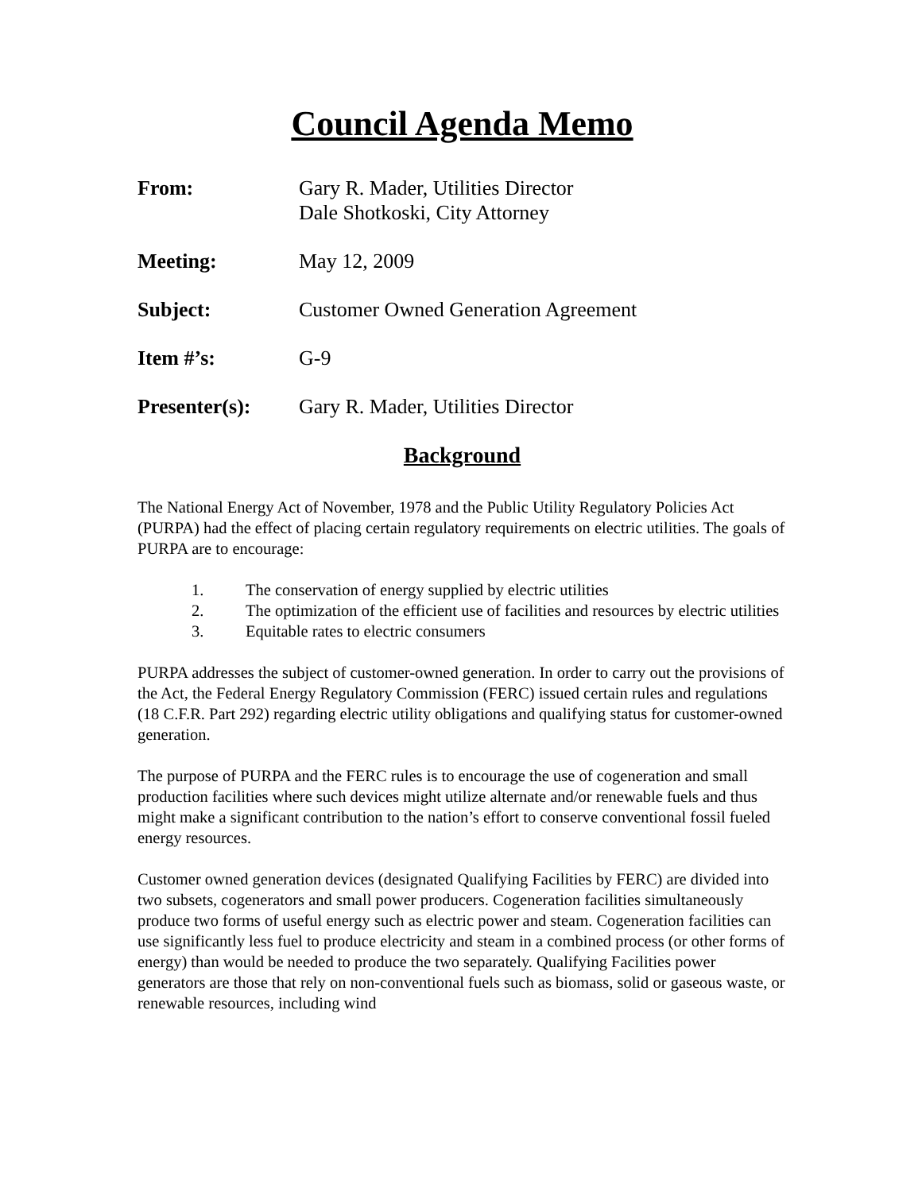Council Agenda Memo
From: Gary R. Mader, Utilities Director
Dale Shotkoski, City Attorney
Meeting: May 12, 2009
Subject: Customer Owned Generation Agreement
Item #’s: G-9
Presenter(s): Gary R. Mader, Utilities Director
Background
The National Energy Act of November, 1978 and the Public Utility Regulatory Policies Act (PURPA) had the effect of placing certain regulatory requirements on electric utilities. The goals of PURPA are to encourage:
1. The conservation of energy supplied by electric utilities
2. The optimization of the efficient use of facilities and resources by electric utilities
3. Equitable rates to electric consumers
PURPA addresses the subject of customer-owned generation. In order to carry out the provisions of the Act, the Federal Energy Regulatory Commission (FERC) issued certain rules and regulations (18 C.F.R. Part 292) regarding electric utility obligations and qualifying status for customer-owned generation.
The purpose of PURPA and the FERC rules is to encourage the use of cogeneration and small production facilities where such devices might utilize alternate and/or renewable fuels and thus might make a significant contribution to the nation’s effort to conserve conventional fossil fueled energy resources.
Customer owned generation devices (designated Qualifying Facilities by FERC) are divided into two subsets, cogenerators and small power producers. Cogeneration facilities simultaneously produce two forms of useful energy such as electric power and steam. Cogeneration facilities can use significantly less fuel to produce electricity and steam in a combined process (or other forms of energy) than would be needed to produce the two separately. Qualifying Facilities power generators are those that rely on non-conventional fuels such as biomass, solid or gaseous waste, or renewable resources, including wind